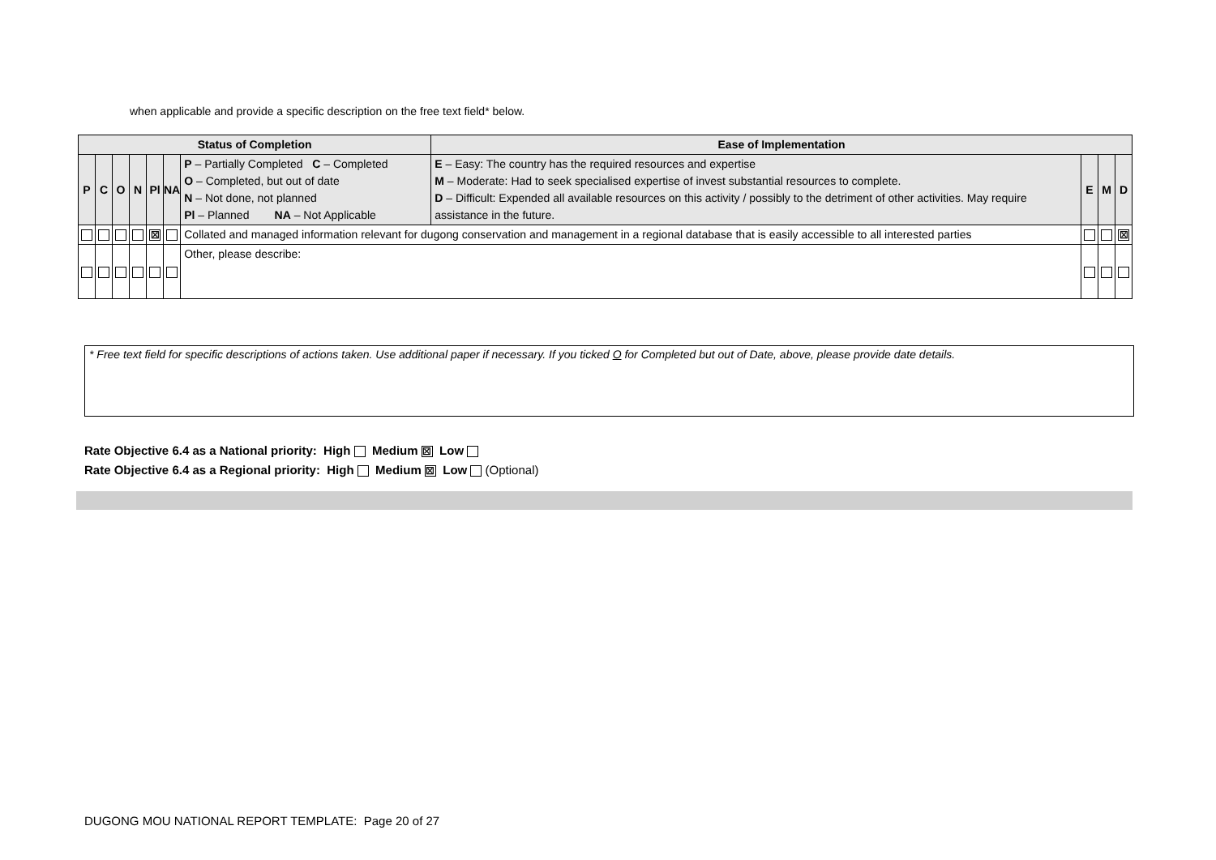when applicable and provide a specific description on the free text field* below.
| Status of Completion | | | | | | | Ease of Implementation | | | |
| --- | --- | --- | --- | --- | --- | --- | --- | --- | --- | --- |
| P | C | O | N | Pl | NA | P – Partially Completed C – Completed O – Completed, but out of date N – Not done, not planned Pl – Planned NA – Not Applicable | E – Easy: The country has the required resources and expertise M – Moderate: Had to seek specialised expertise of invest substantial resources to complete. D – Difficult: Expended all available resources on this activity / possibly to the detriment of other activities. May require assistance in the future. | E | M | D |
| | | | | ☒ | | Collated and managed information relevant for dugong conservation and management in a regional database that is easily accessible to all interested parties | | | | ☒ |
| | | | | | | Other, please describe: | | | | |
* Free text field for specific descriptions of actions taken. Use additional paper if necessary. If you ticked O for Completed but out of Date, above, please provide date details.
Rate Objective 6.4 as a National priority: High Medium ☒ Low
Rate Objective 6.4 as a Regional priority: High Medium ☒ Low (Optional)
DUGONG MOU NATIONAL REPORT TEMPLATE: Page 20 of 27